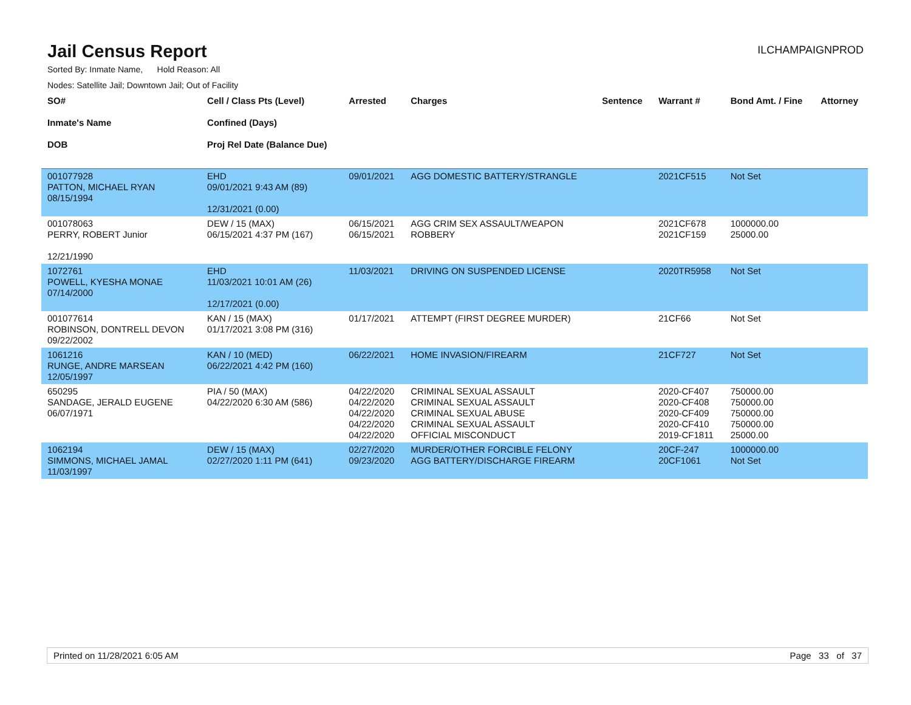Jail Census Report
ILCHAMPAIGNPROD
Sorted By: Inmate Name, Hold Reason: All
Nodes: Satellite Jail; Downtown Jail; Out of Facility
| SO# Inmate's Name DOB | Cell / Class Pts (Level) Confined (Days) Proj Rel Date (Balance Due) | Arrested | Charges | Sentence | Warrant # | Bond Amt. / Fine | Attorney |
| --- | --- | --- | --- | --- | --- | --- | --- |
| 001077928 PATTON, MICHAEL RYAN 08/15/1994 | EHD 09/01/2021 9:43 AM (89) 12/31/2021 (0.00) | 09/01/2021 | AGG DOMESTIC BATTERY/STRANGLE | | 2021CF515 | Not Set | |
| 001078063 PERRY, ROBERT Junior 12/21/1990 | DEW / 15 (MAX) 06/15/2021 4:37 PM (167) | 06/15/2021 06/15/2021 | AGG CRIM SEX ASSAULT/WEAPON ROBBERY | | 2021CF678 2021CF159 | 1000000.00 25000.00 | |
| 1072761 POWELL, KYESHA MONAE 07/14/2000 | EHD 11/03/2021 10:01 AM (26) 12/17/2021 (0.00) | 11/03/2021 | DRIVING ON SUSPENDED LICENSE | | 2020TR5958 | Not Set | |
| 001077614 ROBINSON, DONTRELL DEVON 09/22/2002 | KAN / 15 (MAX) 01/17/2021 3:08 PM (316) | 01/17/2021 | ATTEMPT (FIRST DEGREE MURDER) | | 21CF66 | Not Set | |
| 1061216 RUNGE, ANDRE MARSEAN 12/05/1997 | KAN / 10 (MED) 06/22/2021 4:42 PM (160) | 06/22/2021 | HOME INVASION/FIREARM | | 21CF727 | Not Set | |
| 650295 SANDAGE, JERALD EUGENE 06/07/1971 | PIA / 50 (MAX) 04/22/2020 6:30 AM (586) | 04/22/2020 04/22/2020 04/22/2020 04/22/2020 04/22/2020 | CRIMINAL SEXUAL ASSAULT CRIMINAL SEXUAL ASSAULT CRIMINAL SEXUAL ABUSE CRIMINAL SEXUAL ASSAULT OFFICIAL MISCONDUCT | | 2020-CF407 2020-CF408 2020-CF409 2020-CF410 2019-CF1811 | 750000.00 750000.00 750000.00 750000.00 25000.00 | |
| 1062194 SIMMONS, MICHAEL JAMAL 11/03/1997 | DEW / 15 (MAX) 02/27/2020 1:11 PM (641) | 02/27/2020 09/23/2020 | MURDER/OTHER FORCIBLE FELONY AGG BATTERY/DISCHARGE FIREARM | | 20CF-247 20CF1061 | 1000000.00 Not Set | |
Printed on 11/28/2021 6:05 AM Page 33 of 37